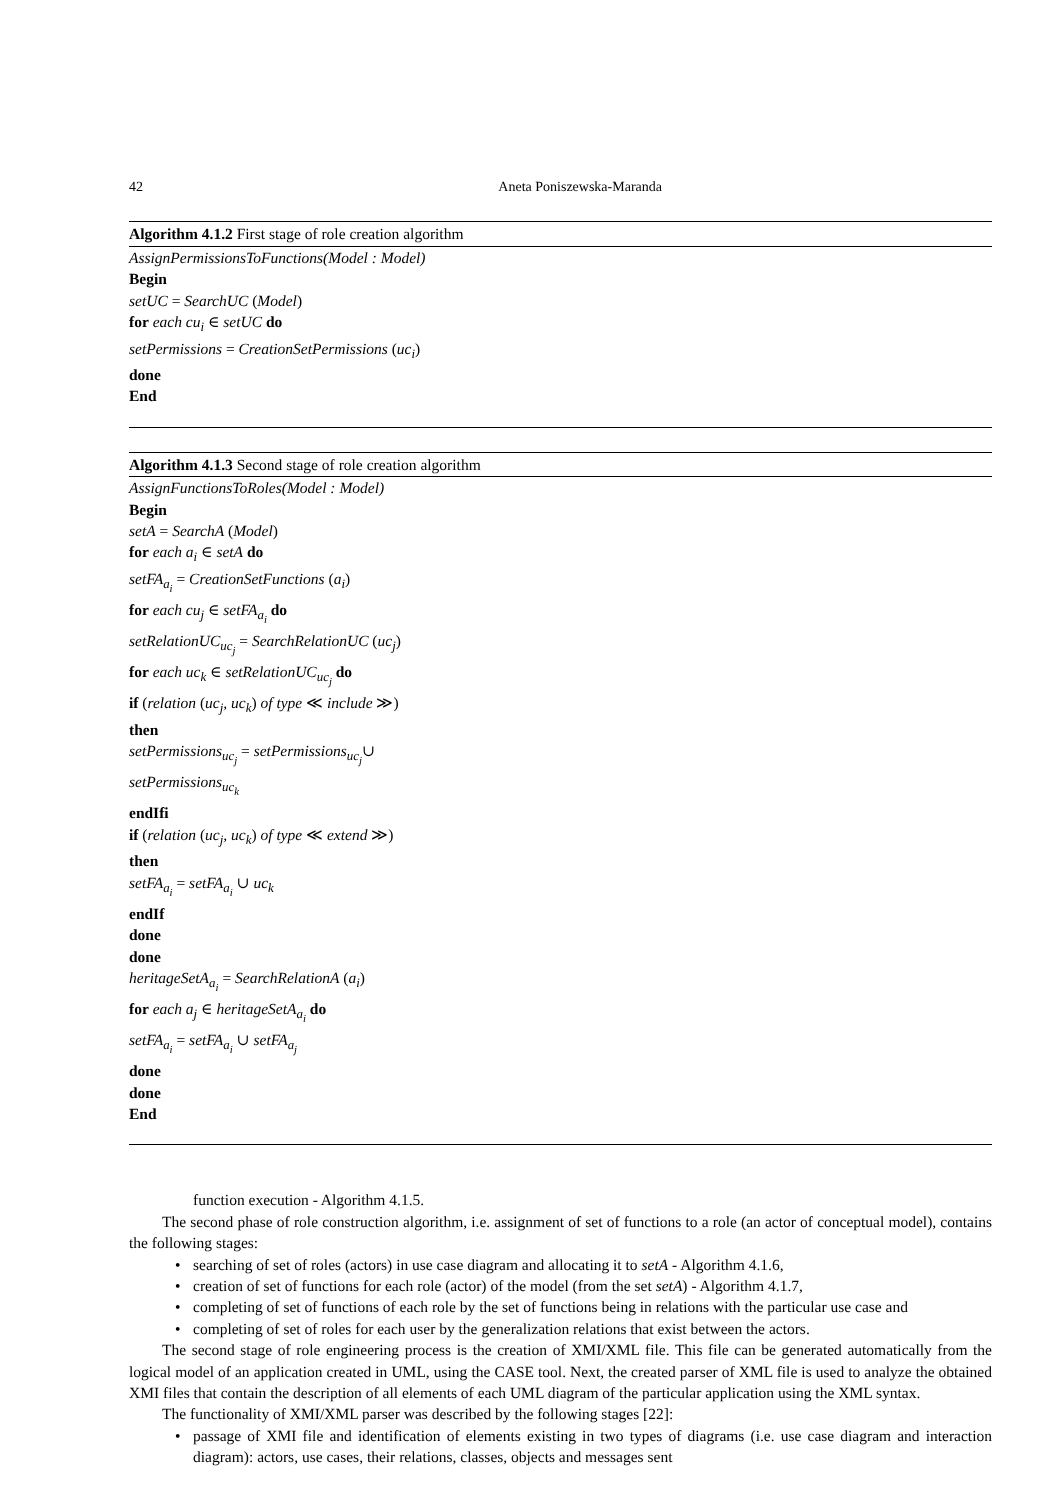42 Aneta Poniszewska-Maranda
Algorithm 4.1.2 First stage of role creation algorithm
AssignPermissionsToFunctions(Model : Model)
Begin
setUC = SearchUC (Model)
for each cu<sub>i</sub> ∈ setUC do
setPermissions = CreationSetPermissions (uc<sub>i</sub>)
done
End
Algorithm 4.1.3 Second stage of role creation algorithm
AssignFunctionsToRoles(Model : Model)
Begin
setA = SearchA (Model)
for each a<sub>i</sub> ∈ setA do
setFA<sub>a<sub>i</sub></sub> = CreationSetFunctions (a<sub>i</sub>)
for each cu<sub>j</sub> ∈ setFA<sub>a<sub>i</sub></sub> do
setRelationUC<sub>uc<sub>j</sub></sub> = SearchRelationUC (uc<sub>j</sub>)
for each uc<sub>k</sub> ∈ setRelationUC<sub>uc<sub>j</sub></sub> do
if (relation (uc<sub>j</sub>, uc<sub>k</sub>) of type ≪ include ≫)
then
setPermissions<sub>uc<sub>j</sub></sub> = setPermissions<sub>uc<sub>j</sub></sub>∪
setPermissions<sub>uc<sub>k</sub></sub>
endIfi
if (relation (uc<sub>j</sub>, uc<sub>k</sub>) of type ≪ extend ≫)
then
setFA<sub>a<sub>i</sub></sub> = setFA<sub>a<sub>i</sub></sub> ∪ uc<sub>k</sub>
endIf
done
done
heritageSetA<sub>a<sub>i</sub></sub> = SearchRelationA (a<sub>i</sub>)
for each a<sub>j</sub> ∈ heritageSetA<sub>a<sub>i</sub></sub> do
setFA<sub>a<sub>i</sub></sub> = setFA<sub>a<sub>i</sub></sub> ∪ setFA<sub>a<sub>j</sub></sub>
done
done
End
function execution - Algorithm 4.1.5.
The second phase of role construction algorithm, i.e. assignment of set of functions to a role (an actor of conceptual model), contains the following stages:
searching of set of roles (actors) in use case diagram and allocating it to setA - Algorithm 4.1.6,
creation of set of functions for each role (actor) of the model (from the set setA) - Algorithm 4.1.7,
completing of set of functions of each role by the set of functions being in relations with the particular use case and
completing of set of roles for each user by the generalization relations that exist between the actors.
The second stage of role engineering process is the creation of XMI/XML file. This file can be generated automatically from the logical model of an application created in UML, using the CASE tool. Next, the created parser of XML file is used to analyze the obtained XMI files that contain the description of all elements of each UML diagram of the particular application using the XML syntax.
The functionality of XMI/XML parser was described by the following stages [22]:
passage of XMI file and identification of elements existing in two types of diagrams (i.e. use case diagram and interaction diagram): actors, use cases, their relations, classes, objects and messages sent